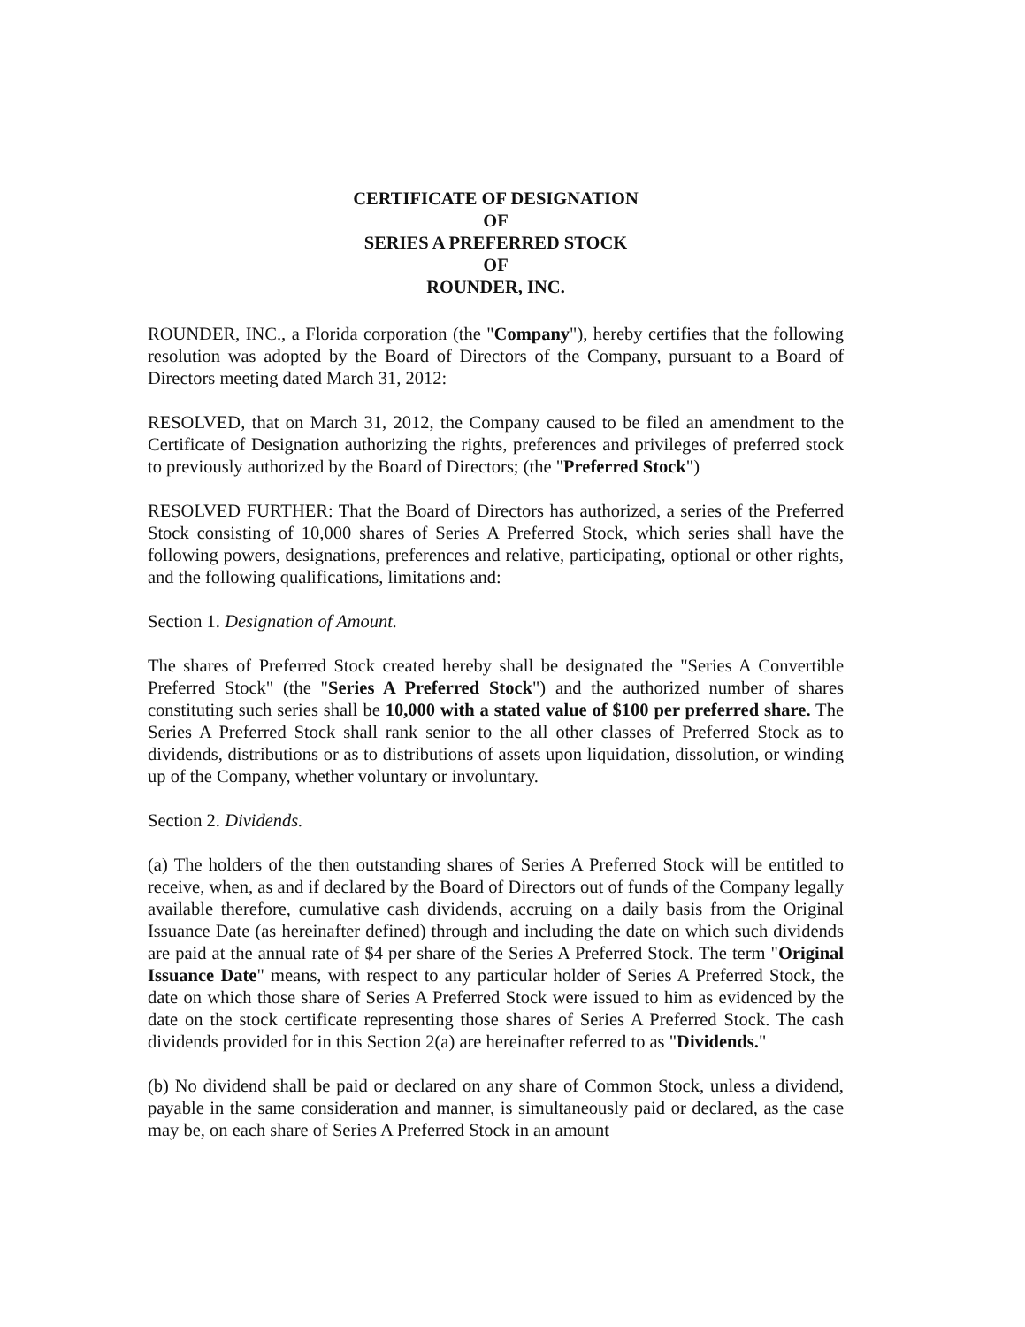CERTIFICATE OF DESIGNATION
OF
SERIES A PREFERRED STOCK
OF
ROUNDER, INC.
ROUNDER, INC., a Florida corporation (the "Company"), hereby certifies that the following resolution was adopted by the Board of Directors of the Company, pursuant to a Board of Directors meeting dated March 31, 2012:
RESOLVED, that on March 31, 2012, the Company caused to be filed an amendment to the Certificate of Designation authorizing the rights, preferences and privileges of preferred stock to previously authorized by the Board of Directors; (the "Preferred Stock")
RESOLVED FURTHER: That the Board of Directors has authorized, a series of the Preferred Stock consisting of 10,000 shares of Series A Preferred Stock, which series shall have the following powers, designations, preferences and relative, participating, optional or other rights, and the following qualifications, limitations and:
Section 1. Designation of Amount.
The shares of Preferred Stock created hereby shall be designated the "Series A Convertible Preferred Stock" (the "Series A Preferred Stock") and the authorized number of shares constituting such series shall be 10,000 with a stated value of $100 per preferred share. The Series A Preferred Stock shall rank senior to the all other classes of Preferred Stock as to dividends, distributions or as to distributions of assets upon liquidation, dissolution, or winding up of the Company, whether voluntary or involuntary.
Section 2. Dividends.
(a) The holders of the then outstanding shares of Series A Preferred Stock will be entitled to receive, when, as and if declared by the Board of Directors out of funds of the Company legally available therefore, cumulative cash dividends, accruing on a daily basis from the Original Issuance Date (as hereinafter defined) through and including the date on which such dividends are paid at the annual rate of $4 per share of the Series A Preferred Stock. The term "Original Issuance Date" means, with respect to any particular holder of Series A Preferred Stock, the date on which those share of Series A Preferred Stock were issued to him as evidenced by the date on the stock certificate representing those shares of Series A Preferred Stock. The cash dividends provided for in this Section 2(a) are hereinafter referred to as "Dividends."
(b) No dividend shall be paid or declared on any share of Common Stock, unless a dividend, payable in the same consideration and manner, is simultaneously paid or declared, as the case may be, on each share of Series A Preferred Stock in an amount